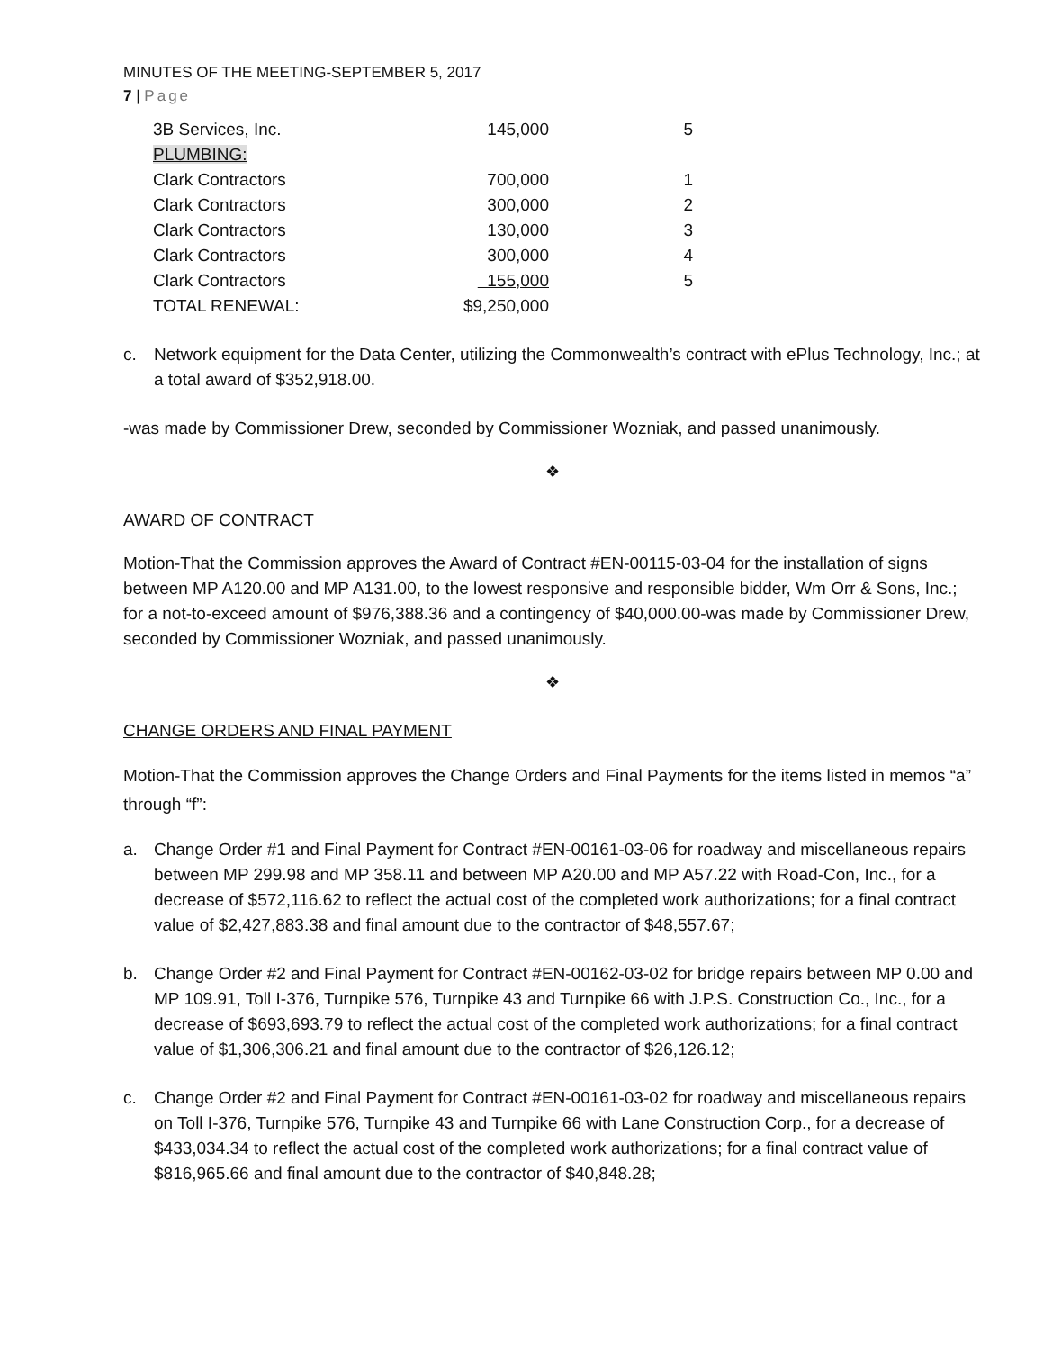MINUTES OF THE MEETING-SEPTEMBER 5, 2017
7 | Page
| 3B Services, Inc. | 145,000 | 5 |
| PLUMBING: | | |
| Clark Contractors | 700,000 | 1 |
| Clark Contractors | 300,000 | 2 |
| Clark Contractors | 130,000 | 3 |
| Clark Contractors | 300,000 | 4 |
| Clark Contractors | 155,000 | 5 |
| TOTAL RENEWAL: | $9,250,000 | |
c. Network equipment for the Data Center, utilizing the Commonwealth’s contract with ePlus Technology, Inc.; at a total award of $352,918.00.
-was made by Commissioner Drew, seconded by Commissioner Wozniak, and passed unanimously.
❖
AWARD OF CONTRACT
Motion-That the Commission approves the Award of Contract #EN-00115-03-04 for the installation of signs between MP A120.00 and MP A131.00, to the lowest responsive and responsible bidder, Wm Orr & Sons, Inc.; for a not-to-exceed amount of $976,388.36 and a contingency of $40,000.00-was made by Commissioner Drew, seconded by Commissioner Wozniak, and passed unanimously.
❖
CHANGE ORDERS AND FINAL PAYMENT
Motion-That the Commission approves the Change Orders and Final Payments for the items listed in memos “a” through “f”:
a. Change Order #1 and Final Payment for Contract #EN-00161-03-06 for roadway and miscellaneous repairs between MP 299.98 and MP 358.11 and between MP A20.00 and MP A57.22 with Road-Con, Inc., for a decrease of $572,116.62 to reflect the actual cost of the completed work authorizations; for a final contract value of $2,427,883.38 and final amount due to the contractor of $48,557.67;
b. Change Order #2 and Final Payment for Contract #EN-00162-03-02 for bridge repairs between MP 0.00 and MP 109.91, Toll I-376, Turnpike 576, Turnpike 43 and Turnpike 66 with J.P.S. Construction Co., Inc., for a decrease of $693,693.79 to reflect the actual cost of the completed work authorizations; for a final contract value of $1,306,306.21 and final amount due to the contractor of $26,126.12;
c. Change Order #2 and Final Payment for Contract #EN-00161-03-02 for roadway and miscellaneous repairs on Toll I-376, Turnpike 576, Turnpike 43 and Turnpike 66 with Lane Construction Corp., for a decrease of $433,034.34 to reflect the actual cost of the completed work authorizations; for a final contract value of $816,965.66 and final amount due to the contractor of $40,848.28;